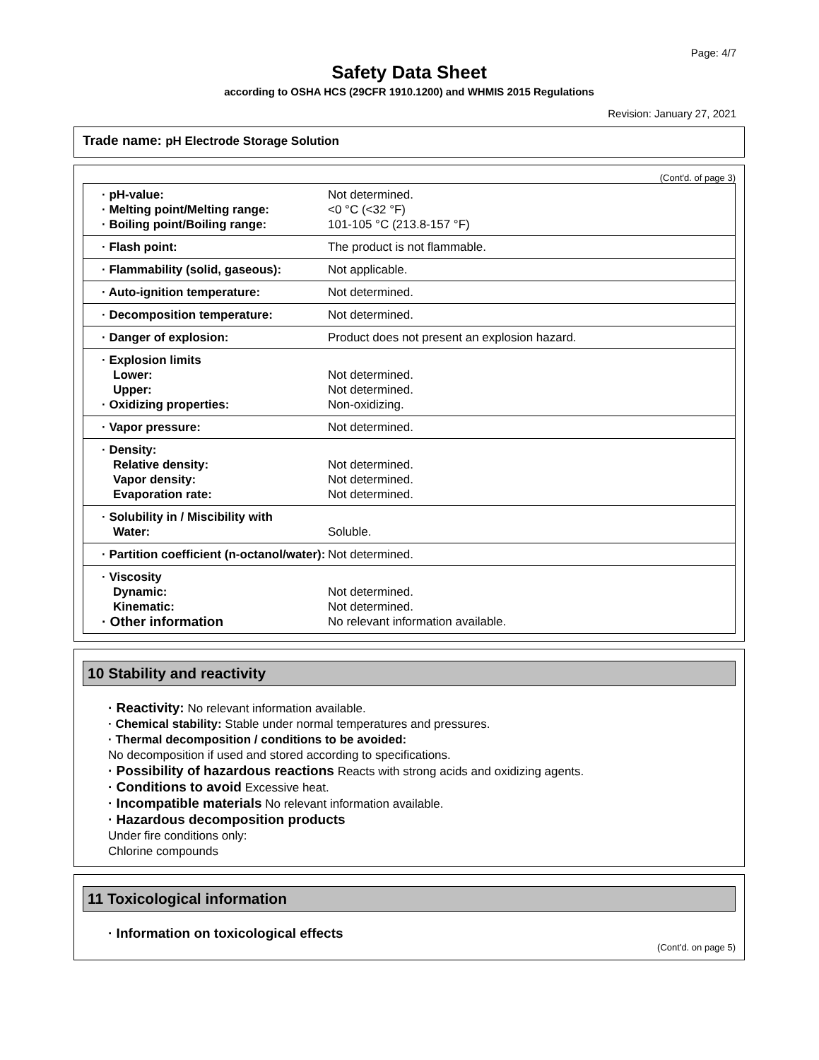Page: 4/7
Safety Data Sheet
according to OSHA HCS (29CFR 1910.1200) and WHMIS 2015 Regulations
Revision: January 27, 2021
Trade name: pH Electrode Storage Solution
(Cont'd. of page 3)
| · pH-value: · Melting point/Melting range: · Boiling point/Boiling range: | Not determined. <0 °C (<32 °F) 101-105 °C (213.8-157 °F) |
| · Flash point: | The product is not flammable. |
| · Flammability (solid, gaseous): | Not applicable. |
| · Auto-ignition temperature: | Not determined. |
| · Decomposition temperature: | Not determined. |
| · Danger of explosion: | Product does not present an explosion hazard. |
| · Explosion limits Lower: Upper: · Oxidizing properties: | Not determined. Not determined. Non-oxidizing. |
| · Vapor pressure: | Not determined. |
| · Density: Relative density: Vapor density: Evaporation rate: | Not determined. Not determined. Not determined. |
| · Solubility in / Miscibility with Water: | Soluble. |
| · Partition coefficient (n-octanol/water): | Not determined. |
| · Viscosity Dynamic: Kinematic: · Other information | Not determined. Not determined. No relevant information available. |
10 Stability and reactivity
· Reactivity: No relevant information available.
· Chemical stability: Stable under normal temperatures and pressures.
· Thermal decomposition / conditions to be avoided:
No decomposition if used and stored according to specifications.
· Possibility of hazardous reactions Reacts with strong acids and oxidizing agents.
· Conditions to avoid Excessive heat.
· Incompatible materials No relevant information available.
· Hazardous decomposition products
Under fire conditions only:
Chlorine compounds
11 Toxicological information
· Information on toxicological effects
(Cont'd. on page 5)